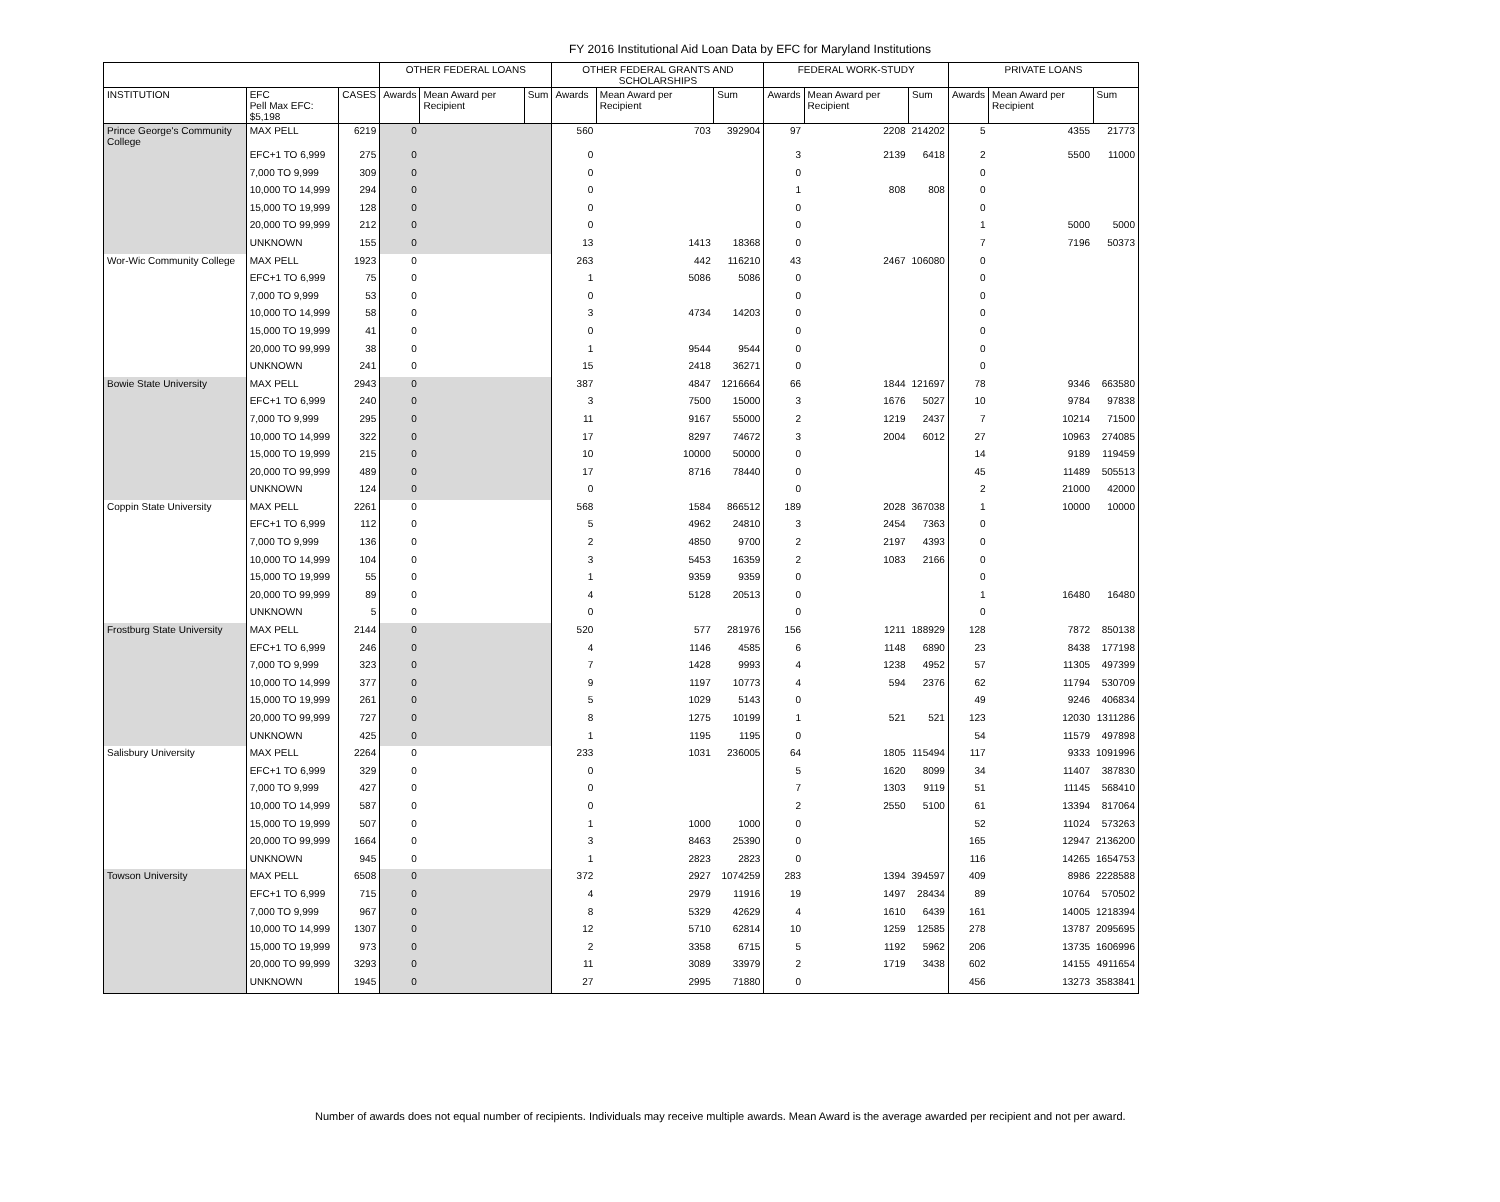FY 2016 Institutional Aid Loan Data by EFC for Maryland Institutions
| | | | OTHER FEDERAL LOANS | | | OTHER FEDERAL GRANTS AND SCHOLARSHIPS | | | FEDERAL WORK-STUDY | | | PRIVATE LOANS | | |
| --- | --- | --- | --- | --- | --- | --- | --- | --- | --- | --- | --- | --- | --- | --- |
| INSTITUTION | EFC Pell Max EFC: $5,198 | CASES | Awards | Mean Award per Recipient | Sum | Awards | Mean Award per Recipient | Sum | Awards | Mean Award per Recipient | Sum | Awards | Mean Award per Recipient | Sum |
| Prince George's Community College | MAX PELL | 6219 | 0 | | | 560 | 703 | 392904 | 97 | 2208 | 214202 | 5 | 4355 | 21773 |
| | EFC+1 TO 6,999 | 275 | 0 | | | 0 | | | 3 | 2139 | 6418 | 2 | 5500 | 11000 |
| | 7,000 TO 9,999 | 309 | 0 | | | 0 | | | 0 | | | 0 | | |
| | 10,000 TO 14,999 | 294 | 0 | | | 0 | | | 1 | 808 | 808 | 0 | | |
| | 15,000 TO 19,999 | 128 | 0 | | | 0 | | | 0 | | | 0 | | |
| | 20,000 TO 99,999 | 212 | 0 | | | 0 | | | 0 | | | 1 | 5000 | 5000 |
| | UNKNOWN | 155 | 0 | | | 13 | 1413 | 18368 | 0 | | | 7 | 7196 | 50373 |
| Wor-Wic Community College | MAX PELL | 1923 | 0 | | | 263 | 442 | 116210 | 43 | 2467 | 106080 | 0 | | |
| | EFC+1 TO 6,999 | 75 | 0 | | | 1 | 5086 | 5086 | 0 | | | 0 | | |
| | 7,000 TO 9,999 | 53 | 0 | | | 0 | | | 0 | | | 0 | | |
| | 10,000 TO 14,999 | 58 | 0 | | | 3 | 4734 | 14203 | 0 | | | 0 | | |
| | 15,000 TO 19,999 | 41 | 0 | | | 0 | | | 0 | | | 0 | | |
| | 20,000 TO 99,999 | 38 | 0 | | | 1 | 9544 | 9544 | 0 | | | 0 | | |
| | UNKNOWN | 241 | 0 | | | 15 | 2418 | 36271 | 0 | | | 0 | | |
| Bowie State University | MAX PELL | 2943 | 0 | | | 387 | 4847 | 1216664 | 66 | 1844 | 121697 | 78 | 9346 | 663580 |
| | EFC+1 TO 6,999 | 240 | 0 | | | 3 | 7500 | 15000 | 3 | 1676 | 5027 | 10 | 9784 | 97838 |
| | 7,000 TO 9,999 | 295 | 0 | | | 11 | 9167 | 55000 | 2 | 1219 | 2437 | 7 | 10214 | 71500 |
| | 10,000 TO 14,999 | 322 | 0 | | | 17 | 8297 | 74672 | 3 | 2004 | 6012 | 27 | 10963 | 274085 |
| | 15,000 TO 19,999 | 215 | 0 | | | 10 | 10000 | 50000 | 0 | | | 14 | 9189 | 119459 |
| | 20,000 TO 99,999 | 489 | 0 | | | 17 | 8716 | 78440 | 0 | | | 45 | 11489 | 505513 |
| | UNKNOWN | 124 | 0 | | | 0 | | | 0 | | | 2 | 21000 | 42000 |
| Coppin State University | MAX PELL | 2261 | 0 | | | 568 | 1584 | 866512 | 189 | 2028 | 367038 | 1 | 10000 | 10000 |
| | EFC+1 TO 6,999 | 112 | 0 | | | 5 | 4962 | 24810 | 3 | 2454 | 7363 | 0 | | |
| | 7,000 TO 9,999 | 136 | 0 | | | 2 | 4850 | 9700 | 2 | 2197 | 4393 | 0 | | |
| | 10,000 TO 14,999 | 104 | 0 | | | 3 | 5453 | 16359 | 2 | 1083 | 2166 | 0 | | |
| | 15,000 TO 19,999 | 55 | 0 | | | 1 | 9359 | 9359 | 0 | | | 0 | | |
| | 20,000 TO 99,999 | 89 | 0 | | | 4 | 5128 | 20513 | 0 | | | 1 | 16480 | 16480 |
| | UNKNOWN | 5 | 0 | | | 0 | | | 0 | | | 0 | | |
| Frostburg State University | MAX PELL | 2144 | 0 | | | 520 | 577 | 281976 | 156 | 1211 | 188929 | 128 | 7872 | 850138 |
| | EFC+1 TO 6,999 | 246 | 0 | | | 4 | 1146 | 4585 | 6 | 1148 | 6890 | 23 | 8438 | 177198 |
| | 7,000 TO 9,999 | 323 | 0 | | | 7 | 1428 | 9993 | 4 | 1238 | 4952 | 57 | 11305 | 497399 |
| | 10,000 TO 14,999 | 377 | 0 | | | 9 | 1197 | 10773 | 4 | 594 | 2376 | 62 | 11794 | 530709 |
| | 15,000 TO 19,999 | 261 | 0 | | | 5 | 1029 | 5143 | 0 | | | 49 | 9246 | 406834 |
| | 20,000 TO 99,999 | 727 | 0 | | | 8 | 1275 | 10199 | 1 | 521 | 521 | 123 | 12030 | 1311286 |
| | UNKNOWN | 425 | 0 | | | 1 | 1195 | 1195 | 0 | | | 54 | 11579 | 497898 |
| Salisbury University | MAX PELL | 2264 | 0 | | | 233 | 1031 | 236005 | 64 | 1805 | 115494 | 117 | 9333 | 1091996 |
| | EFC+1 TO 6,999 | 329 | 0 | | | 0 | | | 5 | 1620 | 8099 | 34 | 11407 | 387830 |
| | 7,000 TO 9,999 | 427 | 0 | | | 0 | | | 7 | 1303 | 9119 | 51 | 11145 | 568410 |
| | 10,000 TO 14,999 | 587 | 0 | | | 0 | | | 2 | 2550 | 5100 | 61 | 13394 | 817064 |
| | 15,000 TO 19,999 | 507 | 0 | | | 1 | 1000 | 1000 | 0 | | | 52 | 11024 | 573263 |
| | 20,000 TO 99,999 | 1664 | 0 | | | 3 | 8463 | 25390 | 0 | | | 165 | 12947 | 2136200 |
| | UNKNOWN | 945 | 0 | | | 1 | 2823 | 2823 | 0 | | | 116 | 14265 | 1654753 |
| Towson University | MAX PELL | 6508 | 0 | | | 372 | 2927 | 1074259 | 283 | 1394 | 394597 | 409 | 8986 | 2228588 |
| | EFC+1 TO 6,999 | 715 | 0 | | | 4 | 2979 | 11916 | 19 | 1497 | 28434 | 89 | 10764 | 570502 |
| | 7,000 TO 9,999 | 967 | 0 | | | 8 | 5329 | 42629 | 4 | 1610 | 6439 | 161 | 14005 | 1218394 |
| | 10,000 TO 14,999 | 1307 | 0 | | | 12 | 5710 | 62814 | 10 | 1259 | 12585 | 278 | 13787 | 2095695 |
| | 15,000 TO 19,999 | 973 | 0 | | | 2 | 3358 | 6715 | 5 | 1192 | 5962 | 206 | 13735 | 1606996 |
| | 20,000 TO 99,999 | 3293 | 0 | | | 11 | 3089 | 33979 | 2 | 1719 | 3438 | 602 | 14155 | 4911654 |
| | UNKNOWN | 1945 | 0 | | | 27 | 2995 | 71880 | 0 | | | 456 | 13273 | 3583841 |
Number of awards does not equal number of recipients. Individuals may receive multiple awards. Mean Award is the average awarded per recipient and not per award.